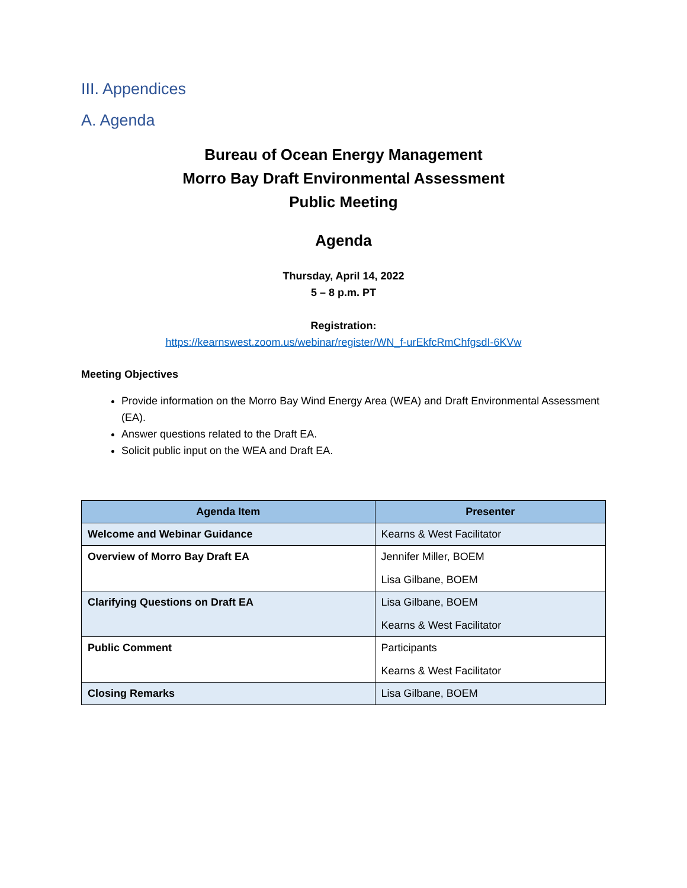III. Appendices
A. Agenda
Bureau of Ocean Energy Management
Morro Bay Draft Environmental Assessment
Public Meeting
Agenda
Thursday, April 14, 2022
5 – 8 p.m. PT
Registration:
https://kearnswest.zoom.us/webinar/register/WN_f-urEkfcRmChfgsdI-6KVw
Meeting Objectives
Provide information on the Morro Bay Wind Energy Area (WEA) and Draft Environmental Assessment (EA).
Answer questions related to the Draft EA.
Solicit public input on the WEA and Draft EA.
| Agenda Item | Presenter |
| --- | --- |
| Welcome and Webinar Guidance | Kearns & West Facilitator |
| Overview of Morro Bay Draft EA | Jennifer Miller, BOEM Lisa Gilbane, BOEM |
| Clarifying Questions on Draft EA | Lisa Gilbane, BOEM Kearns & West Facilitator |
| Public Comment | Participants Kearns & West Facilitator |
| Closing Remarks | Lisa Gilbane, BOEM |